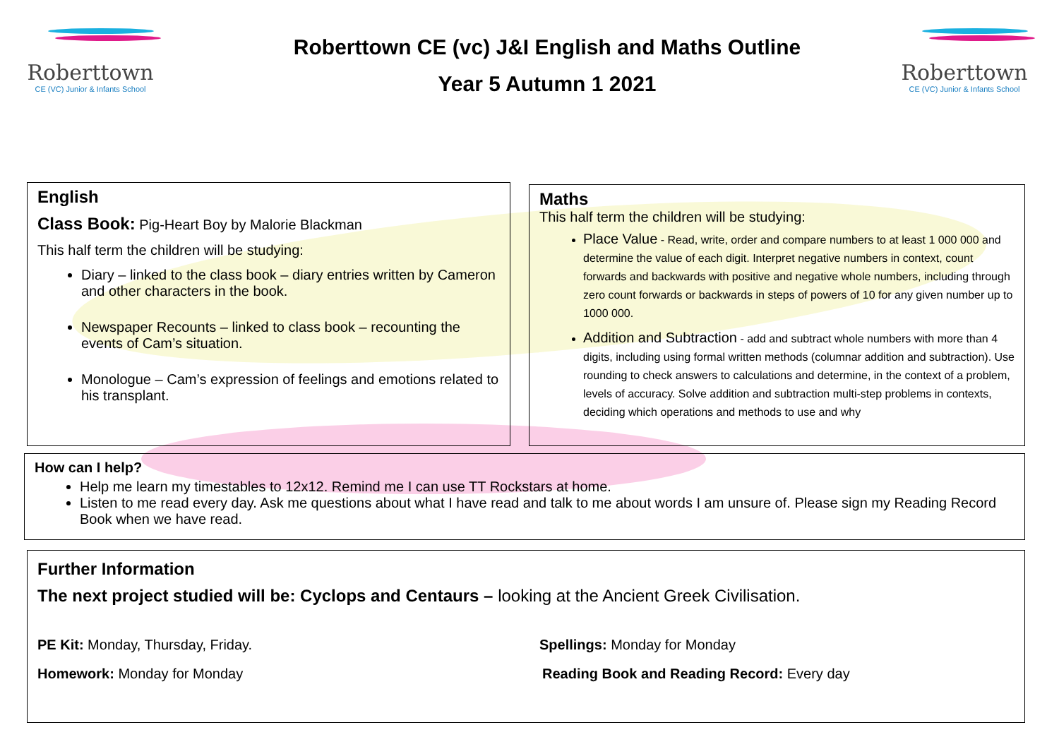Roberttown
CE (VC) Junior & Infants School
Roberttown
CE (VC) Junior & Infants School
Roberttown CE (vc) J&I English and Maths Outline
Year 5 Autumn 1 2021
English
Class Book: Pig-Heart Boy by Malorie Blackman
This half term the children will be studying:
Diary – linked to the class book – diary entries written by Cameron and other characters in the book.
Newspaper Recounts – linked to class book – recounting the events of Cam’s situation.
Monologue – Cam’s expression of feelings and emotions related to his transplant.
Maths
This half term the children will be studying:
Place Value - Read, write, order and compare numbers to at least 1 000 000 and determine the value of each digit. Interpret negative numbers in context, count forwards and backwards with positive and negative whole numbers, including through zero count forwards or backwards in steps of powers of 10 for any given number up to 1000 000.
Addition and Subtraction - add and subtract whole numbers with more than 4 digits, including using formal written methods (columnar addition and subtraction). Use rounding to check answers to calculations and determine, in the context of a problem, levels of accuracy. Solve addition and subtraction multi-step problems in contexts, deciding which operations and methods to use and why
How can I help?
Help me learn my timestables to 12x12. Remind me I can use TT Rockstars at home.
Listen to me read every day. Ask me questions about what I have read and talk to me about words I am unsure of. Please sign my Reading Record Book when we have read.
Further Information
The next project studied will be: Cyclops and Centaurs – looking at the Ancient Greek Civilisation.
PE Kit: Monday, Thursday, Friday. Spellings: Monday for Monday
Homework: Monday for Monday Reading Book and Reading Record: Every day